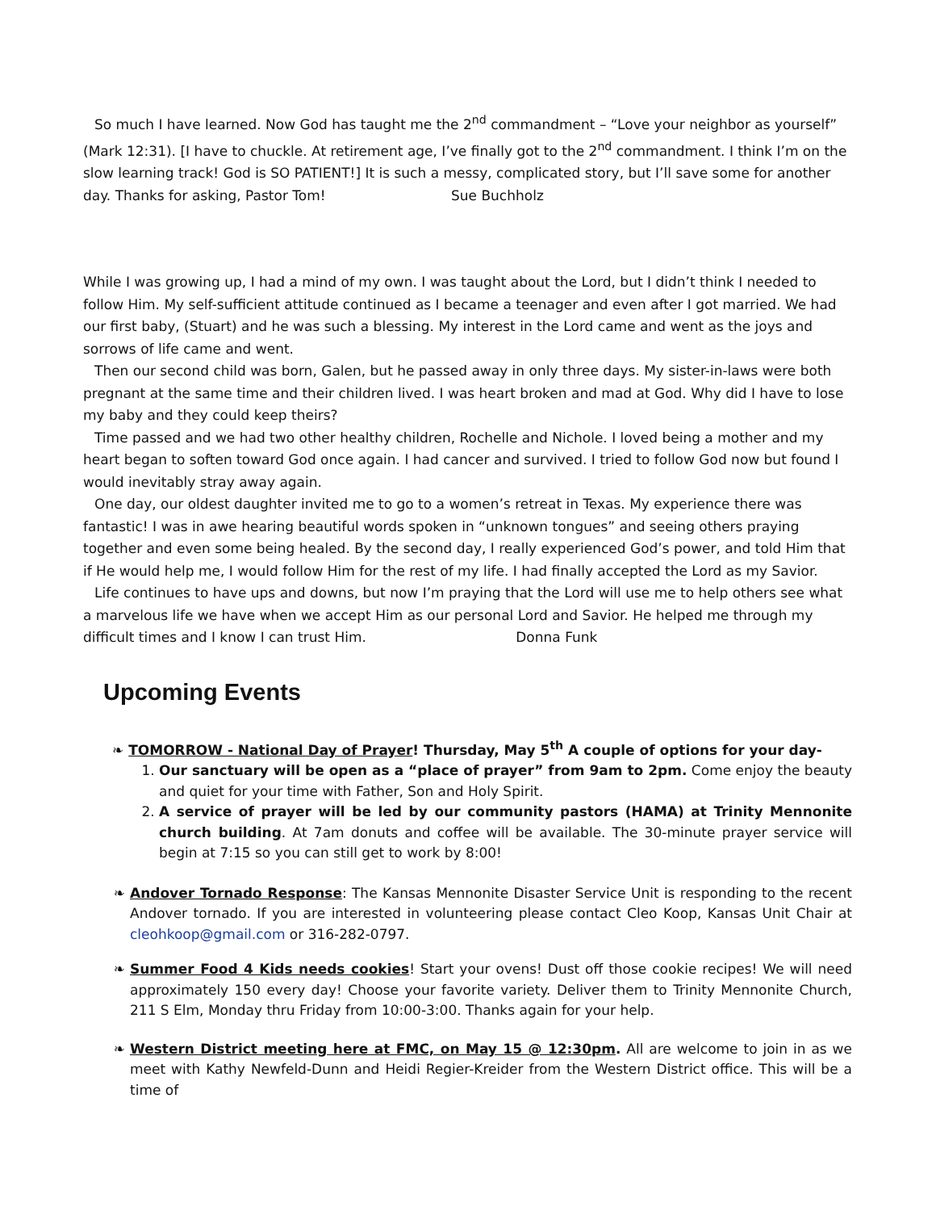So much I have learned. Now God has taught me the 2<sup>nd</sup> commandment – “Love your neighbor as yourself” (Mark 12:31). [I have to chuckle. At retirement age, I’ve finally got to the 2<sup>nd</sup> commandment. I think I’m on the slow learning track! God is SO PATIENT!] It is such a messy, complicated story, but I’ll save some for another day. Thanks for asking, Pastor Tom! Sue Buchholz
While I was growing up, I had a mind of my own. I was taught about the Lord, but I didn’t think I needed to follow Him. My self-sufficient attitude continued as I became a teenager and even after I got married. We had our first baby, (Stuart) and he was such a blessing. My interest in the Lord came and went as the joys and sorrows of life came and went.
Then our second child was born, Galen, but he passed away in only three days. My sister-in-laws were both pregnant at the same time and their children lived. I was heart broken and mad at God. Why did I have to lose my baby and they could keep theirs?
Time passed and we had two other healthy children, Rochelle and Nichole. I loved being a mother and my heart began to soften toward God once again. I had cancer and survived. I tried to follow God now but found I would inevitably stray away again.
One day, our oldest daughter invited me to go to a women’s retreat in Texas. My experience there was fantastic! I was in awe hearing beautiful words spoken in “unknown tongues” and seeing others praying together and even some being healed. By the second day, I really experienced God’s power, and told Him that if He would help me, I would follow Him for the rest of my life. I had finally accepted the Lord as my Savior.
Life continues to have ups and downs, but now I’m praying that the Lord will use me to help others see what a marvelous life we have when we accept Him as our personal Lord and Savior. He helped me through my difficult times and I know I can trust Him. Donna Funk
Upcoming Events
❧ TOMORROW - National Day of Prayer! Thursday, May 5<sup>th</sup> A couple of options for your day-
1. Our sanctuary will be open as a “place of prayer” from 9am to 2pm. Come enjoy the beauty and quiet for your time with Father, Son and Holy Spirit.
2. A service of prayer will be led by our community pastors (HAMA) at Trinity Mennonite church building. At 7am donuts and coffee will be available. The 30-minute prayer service will begin at 7:15 so you can still get to work by 8:00!
❧ Andover Tornado Response: The Kansas Mennonite Disaster Service Unit is responding to the recent Andover tornado. If you are interested in volunteering please contact Cleo Koop, Kansas Unit Chair at cleohkoop@gmail.com or 316-282-0797.
❧ Summer Food 4 Kids needs cookies! Start your ovens! Dust off those cookie recipes! We will need approximately 150 every day! Choose your favorite variety. Deliver them to Trinity Mennonite Church, 211 S Elm, Monday thru Friday from 10:00-3:00. Thanks again for your help.
❧ Western District meeting here at FMC, on May 15 @ 12:30pm. All are welcome to join in as we meet with Kathy Newfeld-Dunn and Heidi Regier-Kreider from the Western District office. This will be a time of